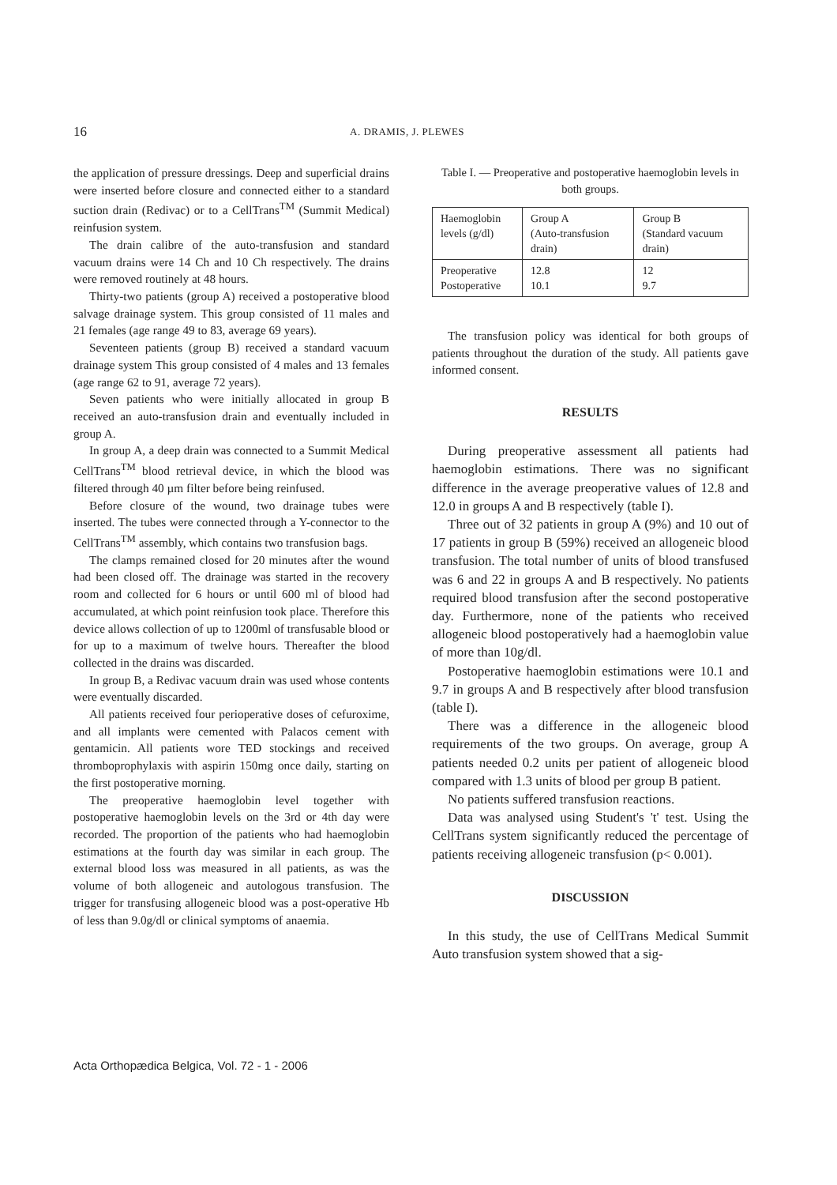16 A. DRAMIS, J. PLEWES
the application of pressure dressings. Deep and superficial drains were inserted before closure and connected either to a standard suction drain (Redivac) or to a CellTrans<sup>TM</sup> (Summit Medical) reinfusion system.
The drain calibre of the auto-transfusion and standard vacuum drains were 14 Ch and 10 Ch respectively. The drains were removed routinely at 48 hours.
Thirty-two patients (group A) received a postoperative blood salvage drainage system. This group consisted of 11 males and 21 females (age range 49 to 83, average 69 years).
Seventeen patients (group B) received a standard vacuum drainage system This group consisted of 4 males and 13 females (age range 62 to 91, average 72 years).
Seven patients who were initially allocated in group B received an auto-transfusion drain and eventually included in group A.
In group A, a deep drain was connected to a Summit Medical CellTrans<sup>TM</sup> blood retrieval device, in which the blood was filtered through 40 µm filter before being reinfused.
Before closure of the wound, two drainage tubes were inserted. The tubes were connected through a Y-connector to the CellTrans<sup>TM</sup> assembly, which contains two transfusion bags.
The clamps remained closed for 20 minutes after the wound had been closed off. The drainage was started in the recovery room and collected for 6 hours or until 600 ml of blood had accumulated, at which point reinfusion took place. Therefore this device allows collection of up to 1200ml of transfusable blood or for up to a maximum of twelve hours. Thereafter the blood collected in the drains was discarded.
In group B, a Redivac vacuum drain was used whose contents were eventually discarded.
All patients received four perioperative doses of cefuroxime, and all implants were cemented with Palacos cement with gentamicin. All patients wore TED stockings and received thromboprophylaxis with aspirin 150mg once daily, starting on the first postoperative morning.
The preoperative haemoglobin level together with postoperative haemoglobin levels on the 3rd or 4th day were recorded. The proportion of the patients who had haemoglobin estimations at the fourth day was similar in each group. The external blood loss was measured in all patients, as was the volume of both allogeneic and autologous transfusion. The trigger for transfusing allogeneic blood was a post-operative Hb of less than 9.0g/dl or clinical symptoms of anaemia.
Table I. — Preoperative and postoperative haemoglobin levels in both groups.
| Haemoglobin levels (g/dl) | Group A (Auto-transfusion drain) | Group B (Standard vacuum drain) |
| Preoperative Postoperative | 12.8 10.1 | 12 9.7 |
The transfusion policy was identical for both groups of patients throughout the duration of the study. All patients gave informed consent.
RESULTS
During preoperative assessment all patients had haemoglobin estimations. There was no significant difference in the average preoperative values of 12.8 and 12.0 in groups A and B respectively (table I).
Three out of 32 patients in group A (9%) and 10 out of 17 patients in group B (59%) received an allogeneic blood transfusion. The total number of units of blood transfused was 6 and 22 in groups A and B respectively. No patients required blood transfusion after the second postoperative day. Furthermore, none of the patients who received allogeneic blood postoperatively had a haemoglobin value of more than 10g/dl.
Postoperative haemoglobin estimations were 10.1 and 9.7 in groups A and B respectively after blood transfusion (table I).
There was a difference in the allogeneic blood requirements of the two groups. On average, group A patients needed 0.2 units per patient of allogeneic blood compared with 1.3 units of blood per group B patient.
No patients suffered transfusion reactions.
Data was analysed using Student's 't' test. Using the CellTrans system significantly reduced the percentage of patients receiving allogeneic transfusion (p< 0.001).
DISCUSSION
In this study, the use of CellTrans Medical Summit Auto transfusion system showed that a sig-
Acta Orthopædica Belgica, Vol. 72 - 1 - 2006